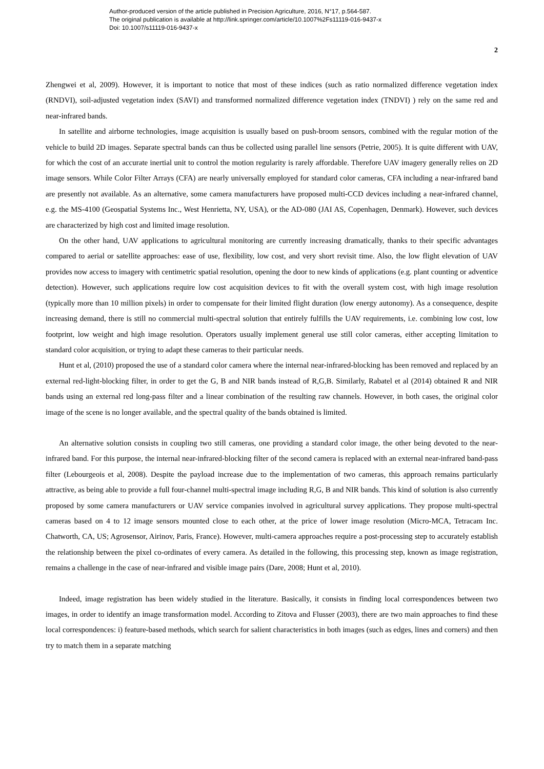Author-produced version of the article published in Precision Agriculture, 2016, N°17, p.564-587.
The original publication is available at http://link.springer.com/article/10.1007%2Fs11119-016-9437-x
Doi: 10.1007/s11119-016-9437-x
2
Zhengwei et al, 2009). However, it is important to notice that most of these indices (such as ratio normalized difference vegetation index (RNDVI), soil-adjusted vegetation index (SAVI) and transformed normalized difference vegetation index (TNDVI) ) rely on the same red and near-infrared bands.
In satellite and airborne technologies, image acquisition is usually based on push-broom sensors, combined with the regular motion of the vehicle to build 2D images. Separate spectral bands can thus be collected using parallel line sensors (Petrie, 2005). It is quite different with UAV, for which the cost of an accurate inertial unit to control the motion regularity is rarely affordable. Therefore UAV imagery generally relies on 2D image sensors. While Color Filter Arrays (CFA) are nearly universally employed for standard color cameras, CFA including a near-infrared band are presently not available. As an alternative, some camera manufacturers have proposed multi-CCD devices including a near-infrared channel, e.g. the MS-4100 (Geospatial Systems Inc., West Henrietta, NY, USA), or the AD-080 (JAI AS, Copenhagen, Denmark). However, such devices are characterized by high cost and limited image resolution.
On the other hand, UAV applications to agricultural monitoring are currently increasing dramatically, thanks to their specific advantages compared to aerial or satellite approaches: ease of use, flexibility, low cost, and very short revisit time. Also, the low flight elevation of UAV provides now access to imagery with centimetric spatial resolution, opening the door to new kinds of applications (e.g. plant counting or adventice detection). However, such applications require low cost acquisition devices to fit with the overall system cost, with high image resolution (typically more than 10 million pixels) in order to compensate for their limited flight duration (low energy autonomy). As a consequence, despite increasing demand, there is still no commercial multi-spectral solution that entirely fulfills the UAV requirements, i.e. combining low cost, low footprint, low weight and high image resolution. Operators usually implement general use still color cameras, either accepting limitation to standard color acquisition, or trying to adapt these cameras to their particular needs.
Hunt et al, (2010) proposed the use of a standard color camera where the internal near-infrared-blocking has been removed and replaced by an external red-light-blocking filter, in order to get the G, B and NIR bands instead of R,G,B. Similarly, Rabatel et al (2014) obtained R and NIR bands using an external red long-pass filter and a linear combination of the resulting raw channels. However, in both cases, the original color image of the scene is no longer available, and the spectral quality of the bands obtained is limited.
An alternative solution consists in coupling two still cameras, one providing a standard color image, the other being devoted to the near-infrared band. For this purpose, the internal near-infrared-blocking filter of the second camera is replaced with an external near-infrared band-pass filter (Lebourgeois et al, 2008). Despite the payload increase due to the implementation of two cameras, this approach remains particularly attractive, as being able to provide a full four-channel multi-spectral image including R,G, B and NIR bands. This kind of solution is also currently proposed by some camera manufacturers or UAV service companies involved in agricultural survey applications. They propose multi-spectral cameras based on 4 to 12 image sensors mounted close to each other, at the price of lower image resolution (Micro-MCA, Tetracam Inc. Chatworth, CA, US; Agrosensor, Airinov, Paris, France). However, multi-camera approaches require a post-processing step to accurately establish the relationship between the pixel co-ordinates of every camera. As detailed in the following, this processing step, known as image registration, remains a challenge in the case of near-infrared and visible image pairs (Dare, 2008; Hunt et al, 2010).
Indeed, image registration has been widely studied in the literature. Basically, it consists in finding local correspondences between two images, in order to identify an image transformation model. According to Zitova and Flusser (2003), there are two main approaches to find these local correspondences: i) feature-based methods, which search for salient characteristics in both images (such as edges, lines and corners) and then try to match them in a separate matching